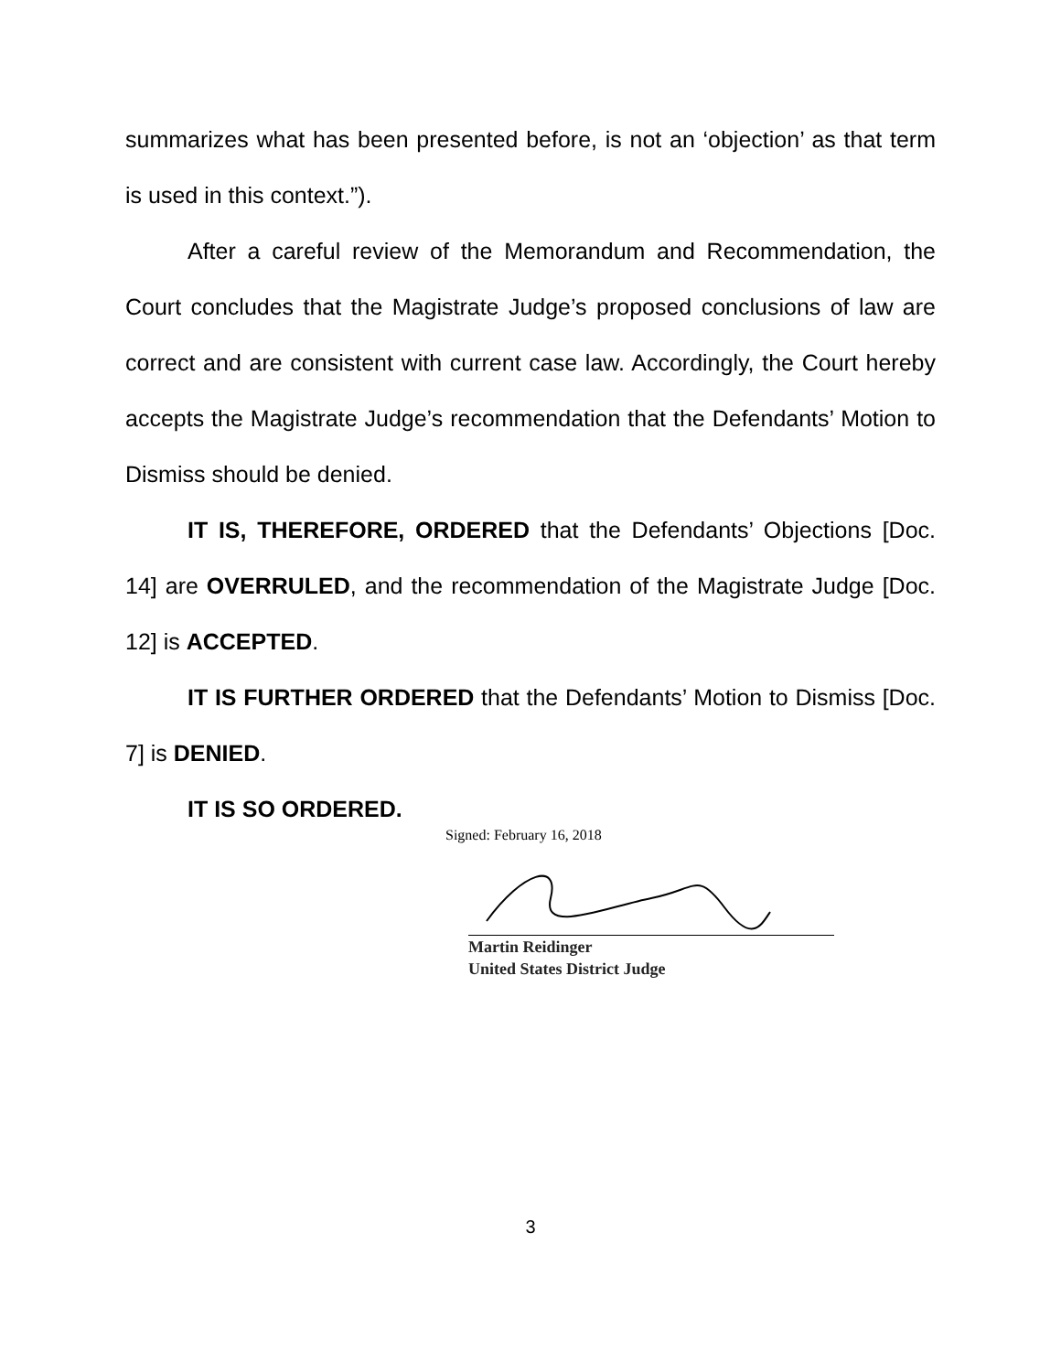summarizes what has been presented before, is not an ‘objection’ as that term is used in this context.”).
After a careful review of the Memorandum and Recommendation, the Court concludes that the Magistrate Judge’s proposed conclusions of law are correct and are consistent with current case law. Accordingly, the Court hereby accepts the Magistrate Judge’s recommendation that the Defendants’ Motion to Dismiss should be denied.
IT IS, THEREFORE, ORDERED that the Defendants’ Objections [Doc. 14] are OVERRULED, and the recommendation of the Magistrate Judge [Doc. 12] is ACCEPTED.
IT IS FURTHER ORDERED that the Defendants’ Motion to Dismiss [Doc. 7] is DENIED.
IT IS SO ORDERED.
Signed: February 16, 2018
Martin Reidinger
United States District Judge
3